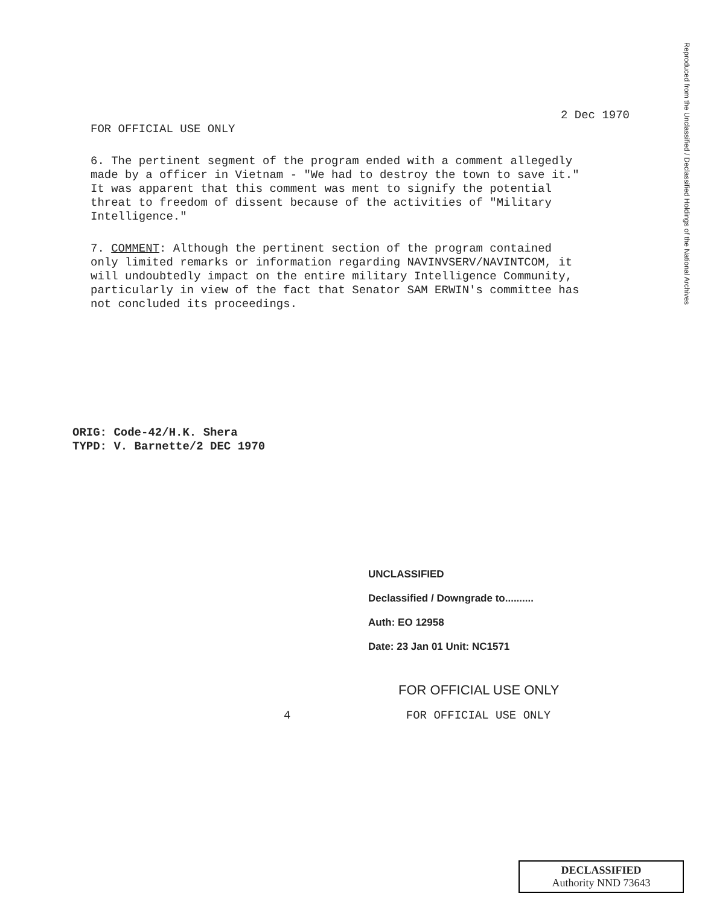Reproduced from the Unclassified / Declassified Holdings of the National Archives
2 Dec 1970
FOR OFFICIAL USE ONLY
6. The pertinent segment of the program ended with a comment allegedly made by a officer in Vietnam - "We had to destroy the town to save it." It was apparent that this comment was ment to signify the potential threat to freedom of dissent because of the activities of "Military Intelligence."
7. COMMENT: Although the pertinent section of the program contained only limited remarks or information regarding NAVINVSERV/NAVINTCOM, it will undoubtedly impact on the entire military Intelligence Community, particularly in view of the fact that Senator SAM ERWIN's committee has not concluded its proceedings.
ORIG: Code-42/H.K. Shera
TYPD: V. Barnette/2 DEC 1970
UNCLASSIFIED
Declassified / Downgrade to..........
Auth: EO 12958
Date: 23 Jan 01 Unit: NC1571
FOR OFFICIAL USE ONLY
4 FOR OFFICIAL USE ONLY
DECLASSIFIED
Authority NND 73643